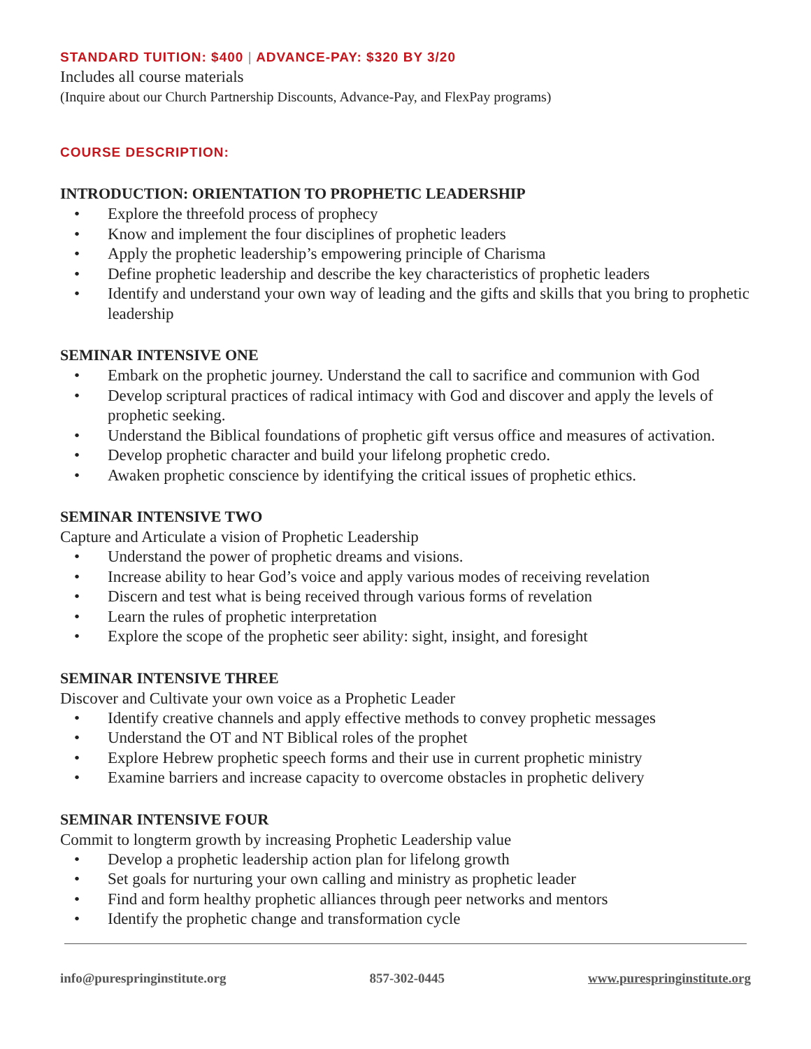STANDARD TUITION: $400 | ADVANCE-PAY: $320 BY 3/20
Includes all course materials
(Inquire about our Church Partnership Discounts, Advance-Pay, and FlexPay programs)
COURSE DESCRIPTION:
INTRODUCTION: ORIENTATION TO PROPHETIC LEADERSHIP
• Explore the threefold process of prophecy
• Know and implement the four disciplines of prophetic leaders
• Apply the prophetic leadership’s empowering principle of Charisma
• Define prophetic leadership and describe the key characteristics of prophetic leaders
• Identify and understand your own way of leading and the gifts and skills that you bring to prophetic leadership
SEMINAR INTENSIVE ONE
• Embark on the prophetic journey. Understand the call to sacrifice and communion with God
• Develop scriptural practices of radical intimacy with God and discover and apply the levels of prophetic seeking.
• Understand the Biblical foundations of prophetic gift versus office and measures of activation.
• Develop prophetic character and build your lifelong prophetic credo.
• Awaken prophetic conscience by identifying the critical issues of prophetic ethics.
SEMINAR INTENSIVE TWO
Capture and Articulate a vision of Prophetic Leadership
• Understand the power of prophetic dreams and visions.
• Increase ability to hear God’s voice and apply various modes of receiving revelation
• Discern and test what is being received through various forms of revelation
• Learn the rules of prophetic interpretation
• Explore the scope of the prophetic seer ability: sight, insight, and foresight
SEMINAR INTENSIVE THREE
Discover and Cultivate your own voice as a Prophetic Leader
• Identify creative channels and apply effective methods to convey prophetic messages
• Understand the OT and NT Biblical roles of the prophet
• Explore Hebrew prophetic speech forms and their use in current prophetic ministry
• Examine barriers and increase capacity to overcome obstacles in prophetic delivery
SEMINAR INTENSIVE FOUR
Commit to longterm growth by increasing Prophetic Leadership value
• Develop a prophetic leadership action plan for lifelong growth
• Set goals for nurturing your own calling and ministry as prophetic leader
• Find and form healthy prophetic alliances through peer networks and mentors
• Identify the prophetic change and transformation cycle
info@purespringinstitute.org 857-302-0445 www.purespringinstitute.org